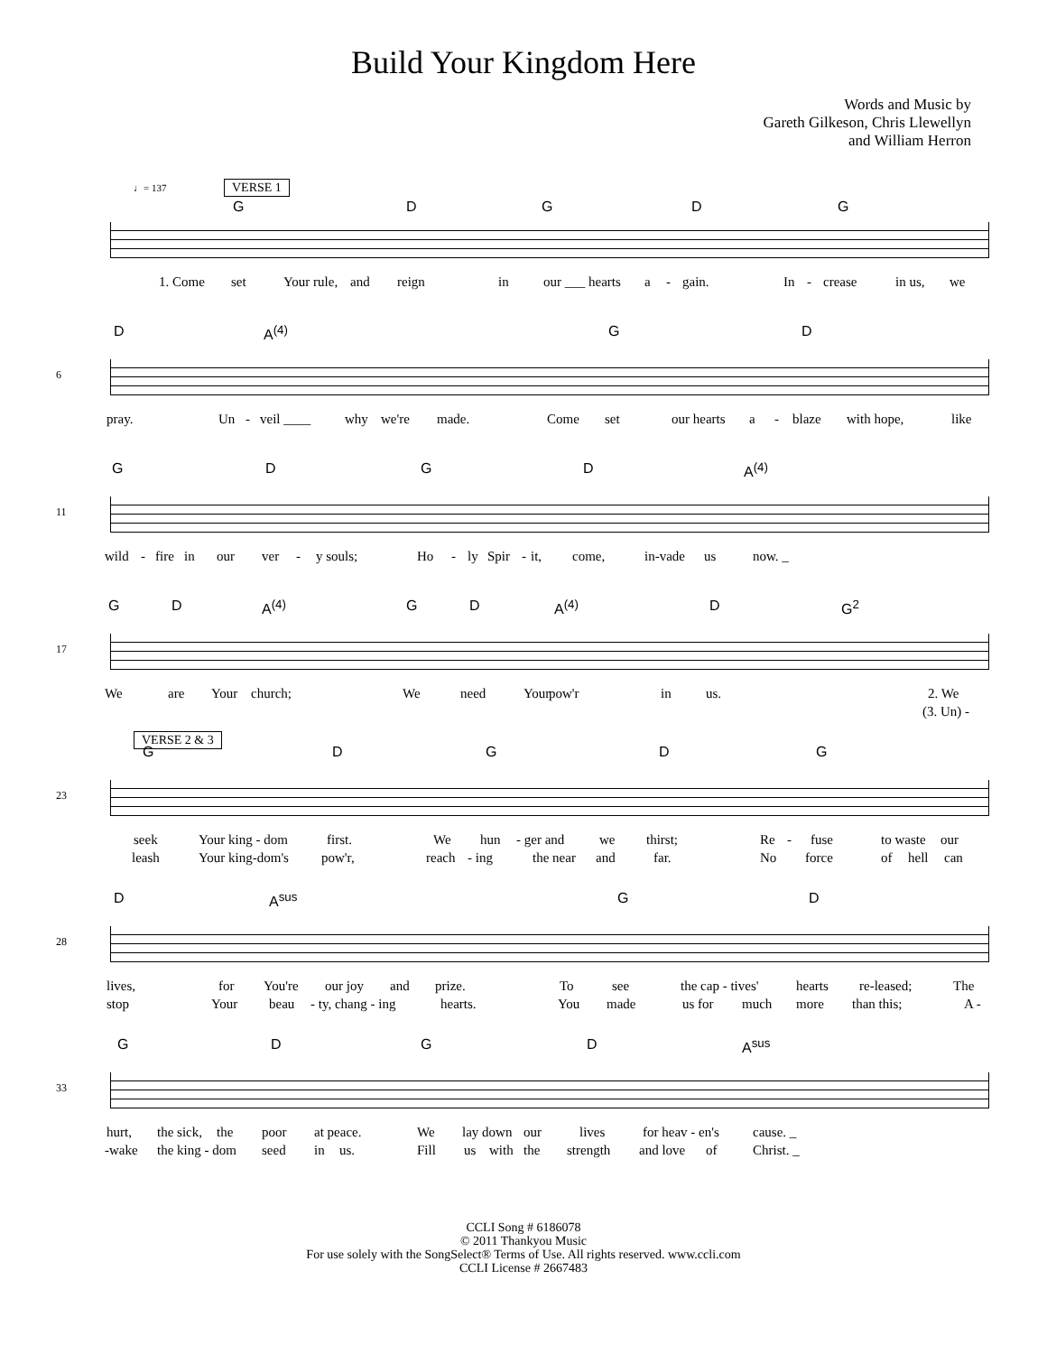Build Your Kingdom Here
Words and Music by
Gareth Gilkeson, Chris Llewellyn
and William Herron
♩= 137 VERSE 1
G D G D G
1. Come set Your rule, and reign in our ___ hearts a - gain. In - crease in us, we
6
D A<sup>(4)</sup> G D
pray. Un - veil ____ why we're made. Come set our hearts a - blaze with hope, like
11
G D G D A<sup>(4)</sup>
wild - fire in our ver - y souls; Ho - ly Spir - it, come, in-vade us now. _
17
G D A<sup>(4)</sup> G D A<sup>(4)</sup> D G<sup>2</sup>
We are Your church; We need Your pow'r in us. 2. We
(3. Un) -
VERSE 2 & 3
23
G D G D G
seek Your king - dom first. We hun - ger and we thirst; Re - fuse to waste our
leash Your king-dom's pow'r, reach - ing the near and far. No force of hell can
28
D A<sup>sus</sup> G D
lives, for You're our joy and prize. To see the cap - tives' hearts re-leased; The
stop Your beau - ty, chang - ing hearts. You made us for much more than this; A -
33
G D G D A<sup>sus</sup>
hurt, the sick, the poor at peace. We lay down our lives for heav - en's cause. _
-wake the king - dom seed in us. Fill us with the strength and love of Christ. _
CCLI Song # 6186078
© 2011 Thankyou Music
For use solely with the SongSelect® Terms of Use. All rights reserved. www.ccli.com
CCLI License # 2667483